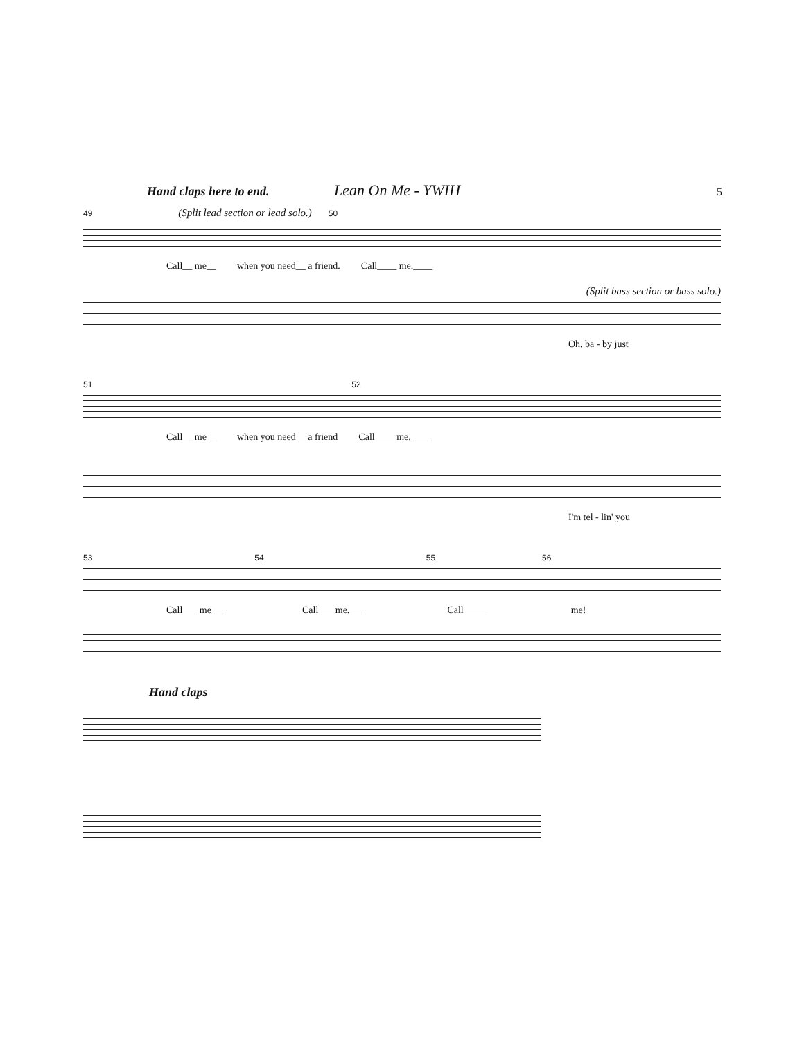Hand claps here to end.
Lean On Me - YWIH
5
49 (Split lead section or lead solo.) 50
Call__ me__ when you need__ a friend. Call____ me.____
(Split bass section or bass solo.)
Oh, ba - by just
51 52
Call__ me__ when you need__ a friend Call____ me.____
I'm tel - lin' you
53 54 55 56
Call___ me___ Call___ me.___ Call_____ me!
Hand claps